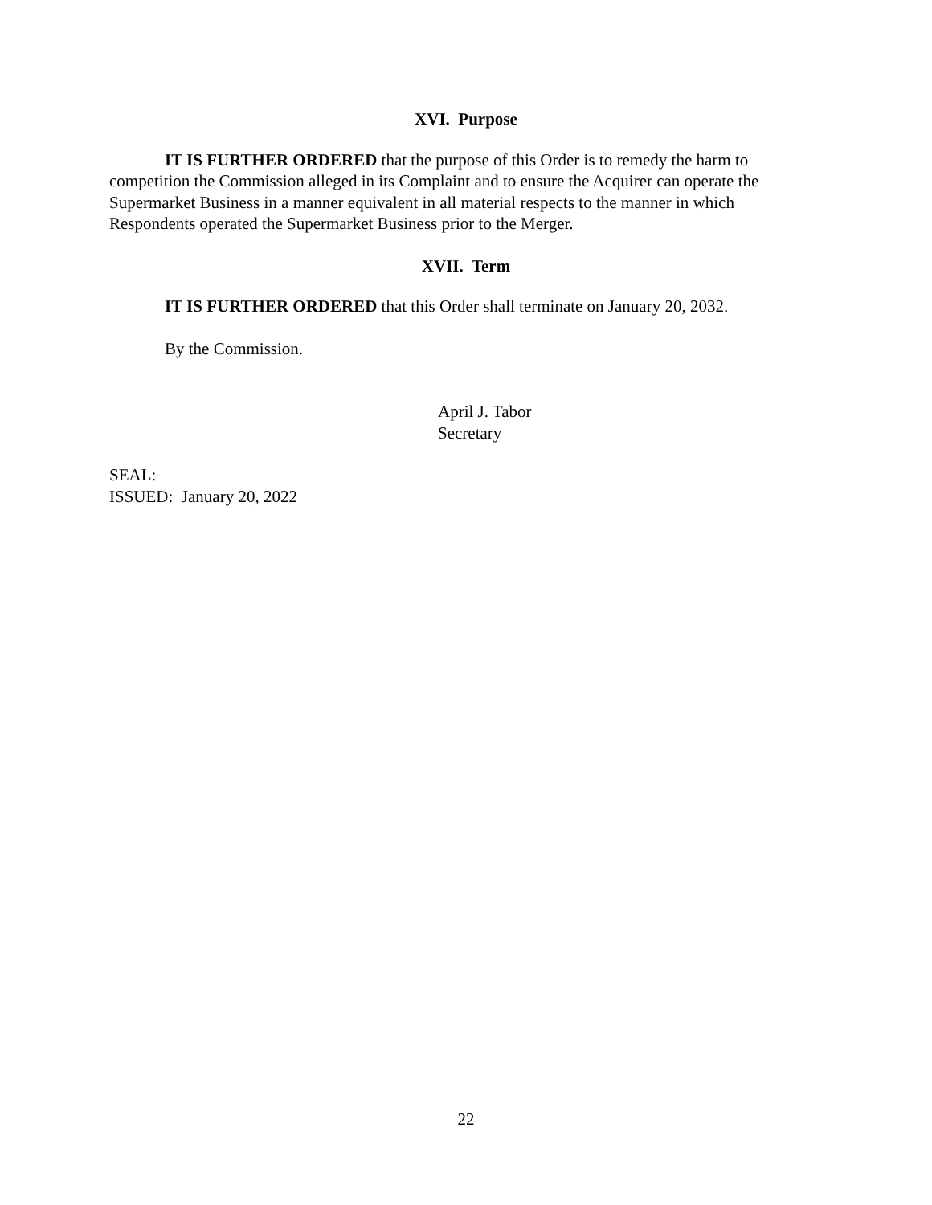XVI. Purpose
IT IS FURTHER ORDERED that the purpose of this Order is to remedy the harm to competition the Commission alleged in its Complaint and to ensure the Acquirer can operate the Supermarket Business in a manner equivalent in all material respects to the manner in which Respondents operated the Supermarket Business prior to the Merger.
XVII. Term
IT IS FURTHER ORDERED that this Order shall terminate on January 20, 2032.
By the Commission.
April J. Tabor
Secretary
SEAL:
ISSUED: January 20, 2022
22